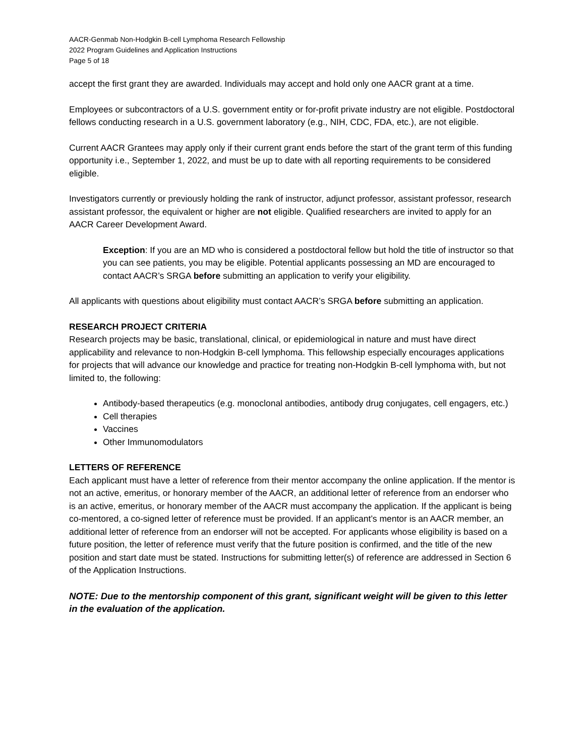AACR-Genmab Non-Hodgkin B-cell Lymphoma Research Fellowship
2022 Program Guidelines and Application Instructions
Page 5 of 18
accept the first grant they are awarded. Individuals may accept and hold only one AACR grant at a time.
Employees or subcontractors of a U.S. government entity or for-profit private industry are not eligible. Postdoctoral fellows conducting research in a U.S. government laboratory (e.g., NIH, CDC, FDA, etc.), are not eligible.
Current AACR Grantees may apply only if their current grant ends before the start of the grant term of this funding opportunity i.e., September 1, 2022, and must be up to date with all reporting requirements to be considered eligible.
Investigators currently or previously holding the rank of instructor, adjunct professor, assistant professor, research assistant professor, the equivalent or higher are not eligible. Qualified researchers are invited to apply for an AACR Career Development Award.
Exception: If you are an MD who is considered a postdoctoral fellow but hold the title of instructor so that you can see patients, you may be eligible. Potential applicants possessing an MD are encouraged to contact AACR’s SRGA before submitting an application to verify your eligibility.
All applicants with questions about eligibility must contact AACR’s SRGA before submitting an application.
RESEARCH PROJECT CRITERIA
Research projects may be basic, translational, clinical, or epidemiological in nature and must have direct applicability and relevance to non-Hodgkin B-cell lymphoma. This fellowship especially encourages applications for projects that will advance our knowledge and practice for treating non-Hodgkin B-cell lymphoma with, but not limited to, the following:
Antibody-based therapeutics (e.g. monoclonal antibodies, antibody drug conjugates, cell engagers, etc.)
Cell therapies
Vaccines
Other Immunomodulators
LETTERS OF REFERENCE
Each applicant must have a letter of reference from their mentor accompany the online application. If the mentor is not an active, emeritus, or honorary member of the AACR, an additional letter of reference from an endorser who is an active, emeritus, or honorary member of the AACR must accompany the application. If the applicant is being co-mentored, a co-signed letter of reference must be provided. If an applicant’s mentor is an AACR member, an additional letter of reference from an endorser will not be accepted. For applicants whose eligibility is based on a future position, the letter of reference must verify that the future position is confirmed, and the title of the new position and start date must be stated. Instructions for submitting letter(s) of reference are addressed in Section 6 of the Application Instructions.
NOTE: Due to the mentorship component of this grant, significant weight will be given to this letter in the evaluation of the application.